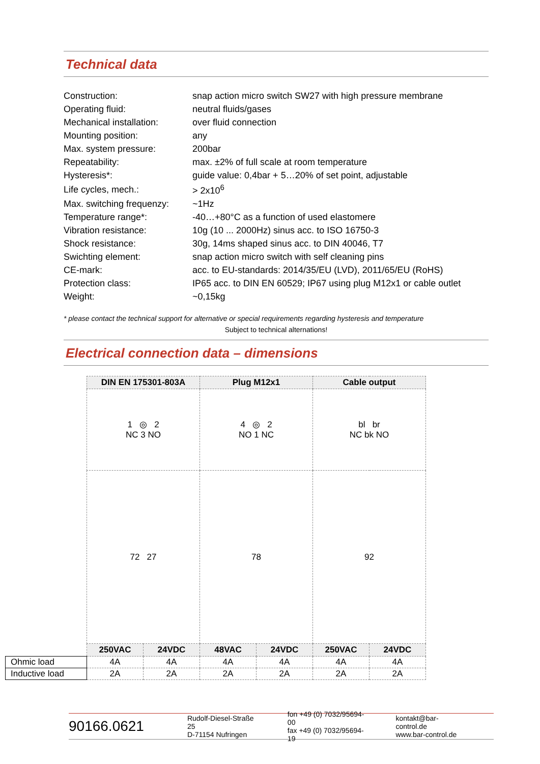Technical data
| Construction: | snap action micro switch SW27 with high pressure membrane |
| Operating fluid: | neutral fluids/gases |
| Mechanical installation: | over fluid connection |
| Mounting position: | any |
| Max. system pressure: | 200bar |
| Repeatability: | max. ±2% of full scale at room temperature |
| Hysteresis*: | guide value: 0,4bar + 5…20% of set point, adjustable |
| Life cycles, mech.: | > 2x10<sup>6</sup> |
| Max. switching frequenzy: | ~1Hz |
| Temperature range*: | -40…+80°C as a function of used elastomere |
| Vibration resistance: | 10g (10 ... 2000Hz) sinus acc. to ISO 16750-3 |
| Shock resistance: | 30g, 14ms shaped sinus acc. to DIN 40046, T7 |
| Swichting element: | snap action micro switch with self cleaning pins |
| CE-mark: | acc. to EU-standards: 2014/35/EU (LVD), 2011/65/EU (RoHS) |
| Protection class: | IP65 acc. to DIN EN 60529; IP67 using plug M12x1 or cable outlet |
| Weight: | ~0,15kg |
* please contact the technical support for alternative or special requirements regarding hysteresis and temperature
Subject to technical alternations!
Electrical connection data – dimensions
| | DIN EN 175301-803A | | Plug M12x1 | | Cable output | |
| | 1 ◎ 2 NC 3 NO | | 4 ◎ 2 NO 1 NC | | bl br NC bk NO | |
| | 72 27 | | 78 | | 92 | |
| | 250VAC | 24VDC | 48VAC | 24VDC | 250VAC | 24VDC |
| Ohmic load | 4A | 4A | 4A | 4A | 4A | 4A |
| Inductive load | 2A | 2A | 2A | 2A | 2A | 2A |
90166.0621
Rudolf-Diesel-Straße 25
D-71154 Nufringen
fon +49 (0) 7032/95694-00
fax +49 (0) 7032/95694-19
kontakt@bar-control.de
www.bar-control.de